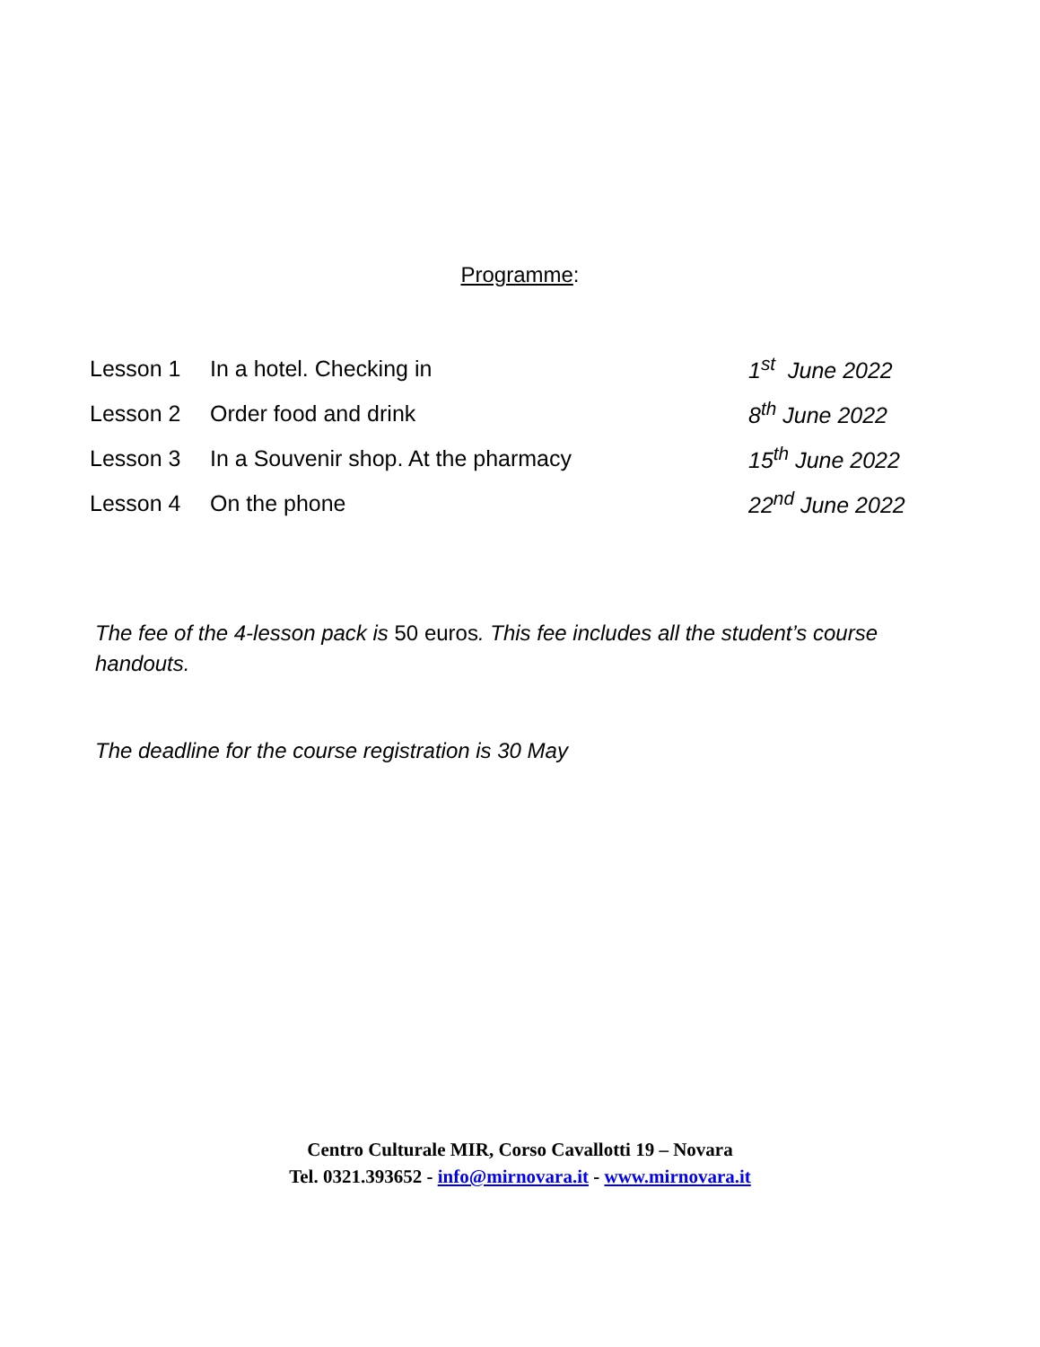Programme:
| Lesson 1 | In a hotel. Checking in | 1<sup>st</sup> June 2022 |
| Lesson 2 | Order food and drink | 8<sup>th</sup> June 2022 |
| Lesson 3 | In a Souvenir shop. At the pharmacy | 15<sup>th</sup> June 2022 |
| Lesson 4 | On the phone | 22<sup>nd</sup> June 2022 |
The fee of the 4-lesson pack is 50 euros. This fee includes all the student’s course handouts.
The deadline for the course registration is 30 May
Centro Culturale MIR, Corso Cavallotti 19 – Novara
Tel. 0321.393652 - info@mirnovara.it - www.mirnovara.it